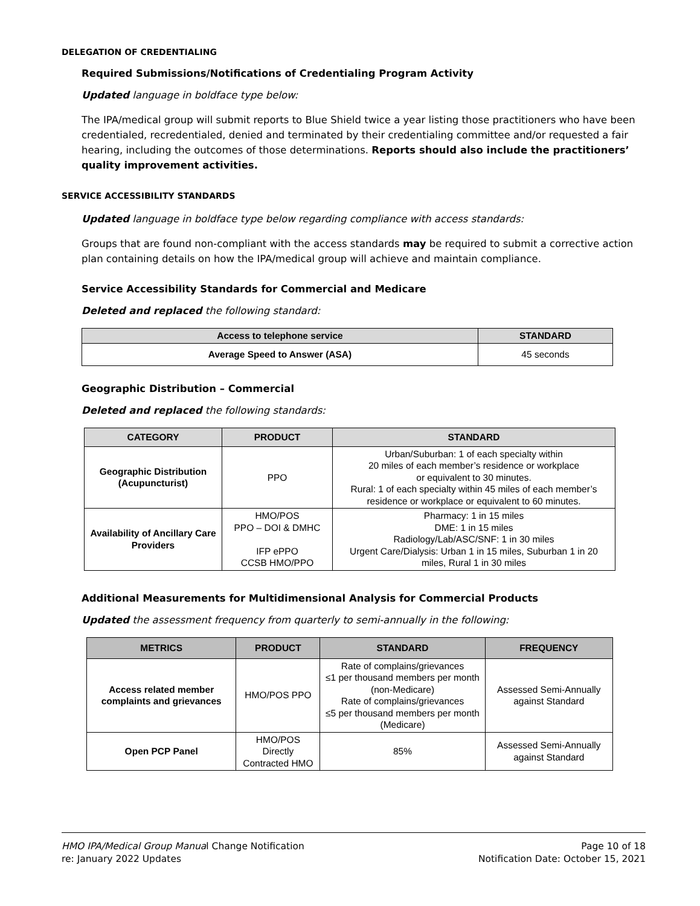DELEGATION OF CREDENTIALING
Required Submissions/Notifications of Credentialing Program Activity
Updated language in boldface type below:
The IPA/medical group will submit reports to Blue Shield twice a year listing those practitioners who have been credentialed, recredentialed, denied and terminated by their credentialing committee and/or requested a fair hearing, including the outcomes of those determinations. Reports should also include the practitioners’ quality improvement activities.
SERVICE ACCESSIBILITY STANDARDS
Updated language in boldface type below regarding compliance with access standards:
Groups that are found non-compliant with the access standards may be required to submit a corrective action plan containing details on how the IPA/medical group will achieve and maintain compliance.
Service Accessibility Standards for Commercial and Medicare
Deleted and replaced the following standard:
| Access to telephone service | STANDARD |
| --- | --- |
| Average Speed to Answer (ASA) | 45 seconds |
Geographic Distribution – Commercial
Deleted and replaced the following standards:
| CATEGORY | PRODUCT | STANDARD |
| --- | --- | --- |
| Geographic Distribution (Acupuncturist) | PPO | Urban/Suburban: 1 of each specialty within 20 miles of each member’s residence or workplace or equivalent to 30 minutes. Rural: 1 of each specialty within 45 miles of each member’s residence or workplace or equivalent to 60 minutes. |
| Availability of Ancillary Care Providers | HMO/POS PPO – DOI & DMHC IFP ePPO CCSB HMO/PPO | Pharmacy: 1 in 15 miles DME: 1 in 15 miles Radiology/Lab/ASC/SNF: 1 in 30 miles Urgent Care/Dialysis: Urban 1 in 15 miles, Suburban 1 in 20 miles, Rural 1 in 30 miles |
Additional Measurements for Multidimensional Analysis for Commercial Products
Updated the assessment frequency from quarterly to semi-annually in the following:
| METRICS | PRODUCT | STANDARD | FREQUENCY |
| --- | --- | --- | --- |
| Access related member complaints and grievances | HMO/POS PPO | Rate of complains/grievances ≤1 per thousand members per month (non-Medicare) Rate of complains/grievances ≤5 per thousand members per month (Medicare) | Assessed Semi-Annually against Standard |
| Open PCP Panel | HMO/POS Directly Contracted HMO | 85% | Assessed Semi-Annually against Standard |
HMO IPA/Medical Group Manual Change Notification
re: January 2022 Updates
Page 10 of 18
Notification Date: October 15, 2021